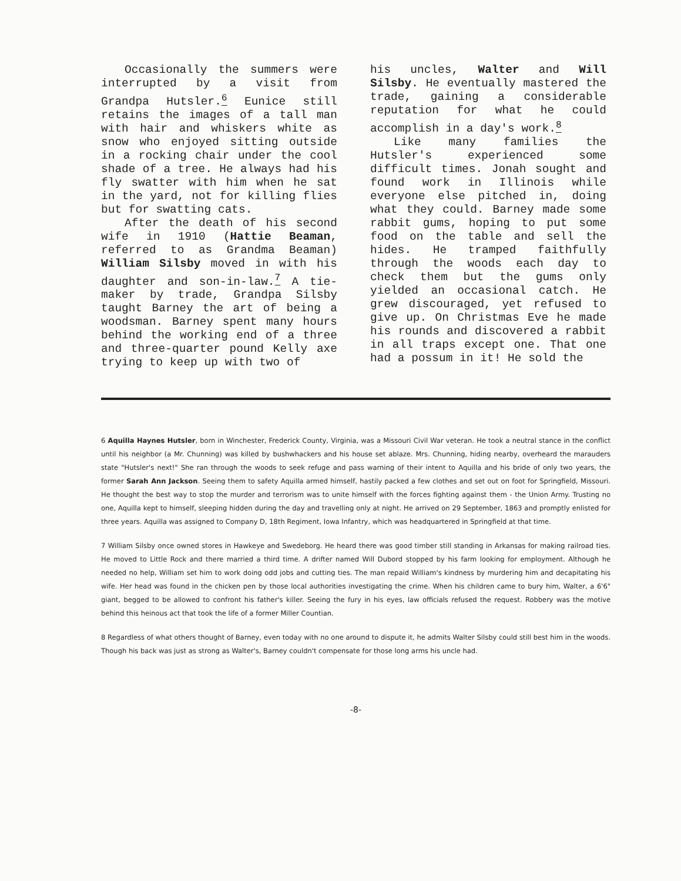Occasionally the summers were interrupted by a visit from Grandpa Hutsler.<sup>6</sup> Eunice still retains the images of a tall man with hair and whiskers white as snow who enjoyed sitting outside in a rocking chair under the cool shade of a tree. He always had his fly swatter with him when he sat in the yard, not for killing flies but for swatting cats.
After the death of his second wife in 1910 (Hattie Beaman, referred to as Grandma Beaman) William Silsby moved in with his daughter and son-in-law.<sup>7</sup> A tie-maker by trade, Grandpa Silsby taught Barney the art of being a woodsman. Barney spent many hours behind the working end of a three and three-quarter pound Kelly axe trying to keep up with two of
his uncles, Walter and Will Silsby. He eventually mastered the trade, gaining a considerable reputation for what he could accomplish in a day's work.<sup>8</sup>
Like many families the Hutsler's experienced some difficult times. Jonah sought and found work in Illinois while everyone else pitched in, doing what they could. Barney made some rabbit gums, hoping to put some food on the table and sell the hides. He tramped faithfully through the woods each day to check them but the gums only yielded an occasional catch. He grew discouraged, yet refused to give up. On Christmas Eve he made his rounds and discovered a rabbit in all traps except one. That one had a possum in it! He sold the
6 Aquilla Haynes Hutsler, born in Winchester, Frederick County, Virginia, was a Missouri Civil War veteran. He took a neutral stance in the conflict until his neighbor (a Mr. Chunning) was killed by bushwhackers and his house set ablaze. Mrs. Chunning, hiding nearby, overheard the marauders state "Hutsler's next!" She ran through the woods to seek refuge and pass warning of their intent to Aquilla and his bride of only two years, the former Sarah Ann Jackson. Seeing them to safety Aquilla armed himself, hastily packed a few clothes and set out on foot for Springfield, Missouri. He thought the best way to stop the murder and terrorism was to unite himself with the forces fighting against them - the Union Army. Trusting no one, Aquilla kept to himself, sleeping hidden during the day and travelling only at night. He arrived on 29 September, 1863 and promptly enlisted for three years. Aquilla was assigned to Company D, 18th Regiment, Iowa Infantry, which was headquartered in Springfield at that time.
7 William Silsby once owned stores in Hawkeye and Swedeborg. He heard there was good timber still standing in Arkansas for making railroad ties. He moved to Little Rock and there married a third time. A drifter named Will Dubord stopped by his farm looking for employment. Although he needed no help, William set him to work doing odd jobs and cutting ties. The man repaid William's kindness by murdering him and decapitating his wife. Her head was found in the chicken pen by those local authorities investigating the crime. When his children came to bury him, Walter, a 6'6" giant, begged to be allowed to confront his father's killer. Seeing the fury in his eyes, law officials refused the request. Robbery was the motive behind this heinous act that took the life of a former Miller Countian.
8 Regardless of what others thought of Barney, even today with no one around to dispute it, he admits Walter Silsby could still best him in the woods. Though his back was just as strong as Walter's, Barney couldn't compensate for those long arms his uncle had.
-8-